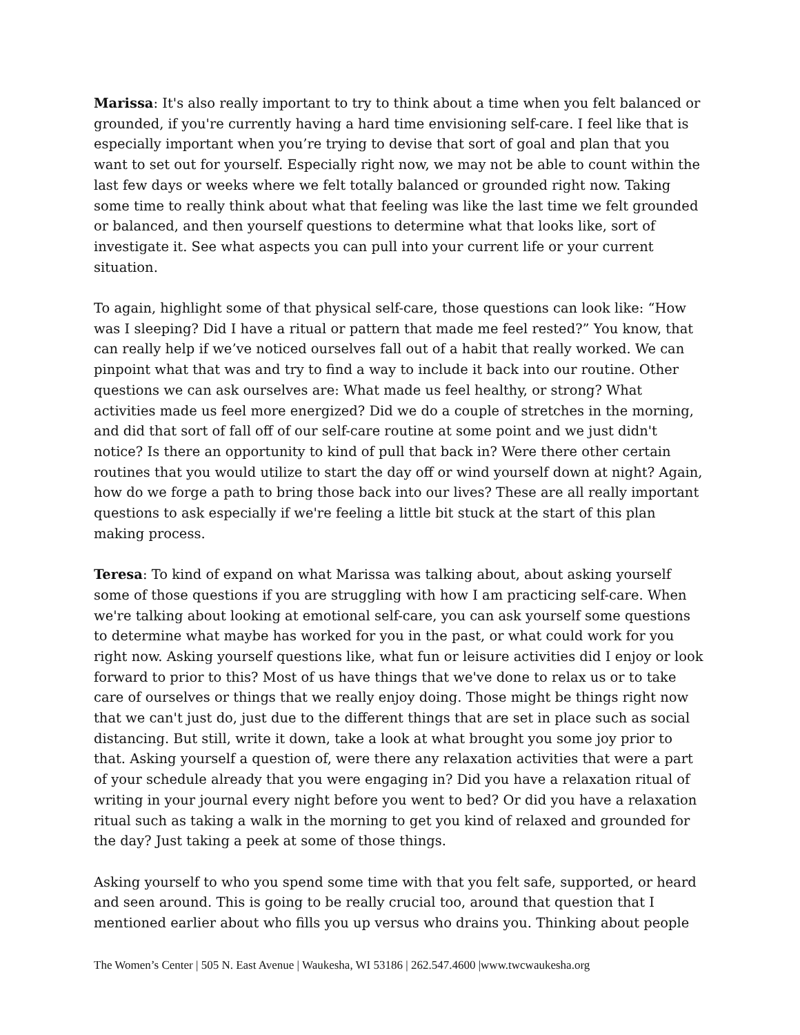Marissa: It's also really important to try to think about a time when you felt balanced or grounded, if you're currently having a hard time envisioning self-care. I feel like that is especially important when you’re trying to devise that sort of goal and plan that you want to set out for yourself. Especially right now, we may not be able to count within the last few days or weeks where we felt totally balanced or grounded right now. Taking some time to really think about what that feeling was like the last time we felt grounded or balanced, and then yourself questions to determine what that looks like, sort of investigate it. See what aspects you can pull into your current life or your current situation.
To again, highlight some of that physical self-care, those questions can look like: “How was I sleeping? Did I have a ritual or pattern that made me feel rested?” You know, that can really help if we’ve noticed ourselves fall out of a habit that really worked. We can pinpoint what that was and try to find a way to include it back into our routine. Other questions we can ask ourselves are: What made us feel healthy, or strong? What activities made us feel more energized? Did we do a couple of stretches in the morning, and did that sort of fall off of our self-care routine at some point and we just didn't notice? Is there an opportunity to kind of pull that back in? Were there other certain routines that you would utilize to start the day off or wind yourself down at night? Again, how do we forge a path to bring those back into our lives? These are all really important questions to ask especially if we're feeling a little bit stuck at the start of this plan making process.
Teresa: To kind of expand on what Marissa was talking about, about asking yourself some of those questions if you are struggling with how I am practicing self-care. When we're talking about looking at emotional self-care, you can ask yourself some questions to determine what maybe has worked for you in the past, or what could work for you right now. Asking yourself questions like, what fun or leisure activities did I enjoy or look forward to prior to this? Most of us have things that we've done to relax us or to take care of ourselves or things that we really enjoy doing. Those might be things right now that we can't just do, just due to the different things that are set in place such as social distancing. But still, write it down, take a look at what brought you some joy prior to that. Asking yourself a question of, were there any relaxation activities that were a part of your schedule already that you were engaging in? Did you have a relaxation ritual of writing in your journal every night before you went to bed? Or did you have a relaxation ritual such as taking a walk in the morning to get you kind of relaxed and grounded for the day? Just taking a peek at some of those things.
Asking yourself to who you spend some time with that you felt safe, supported, or heard and seen around. This is going to be really crucial too, around that question that I mentioned earlier about who fills you up versus who drains you. Thinking about people
The Women’s Center | 505 N. East Avenue | Waukesha, WI 53186 | 262.547.4600 |www.twcwaukesha.org